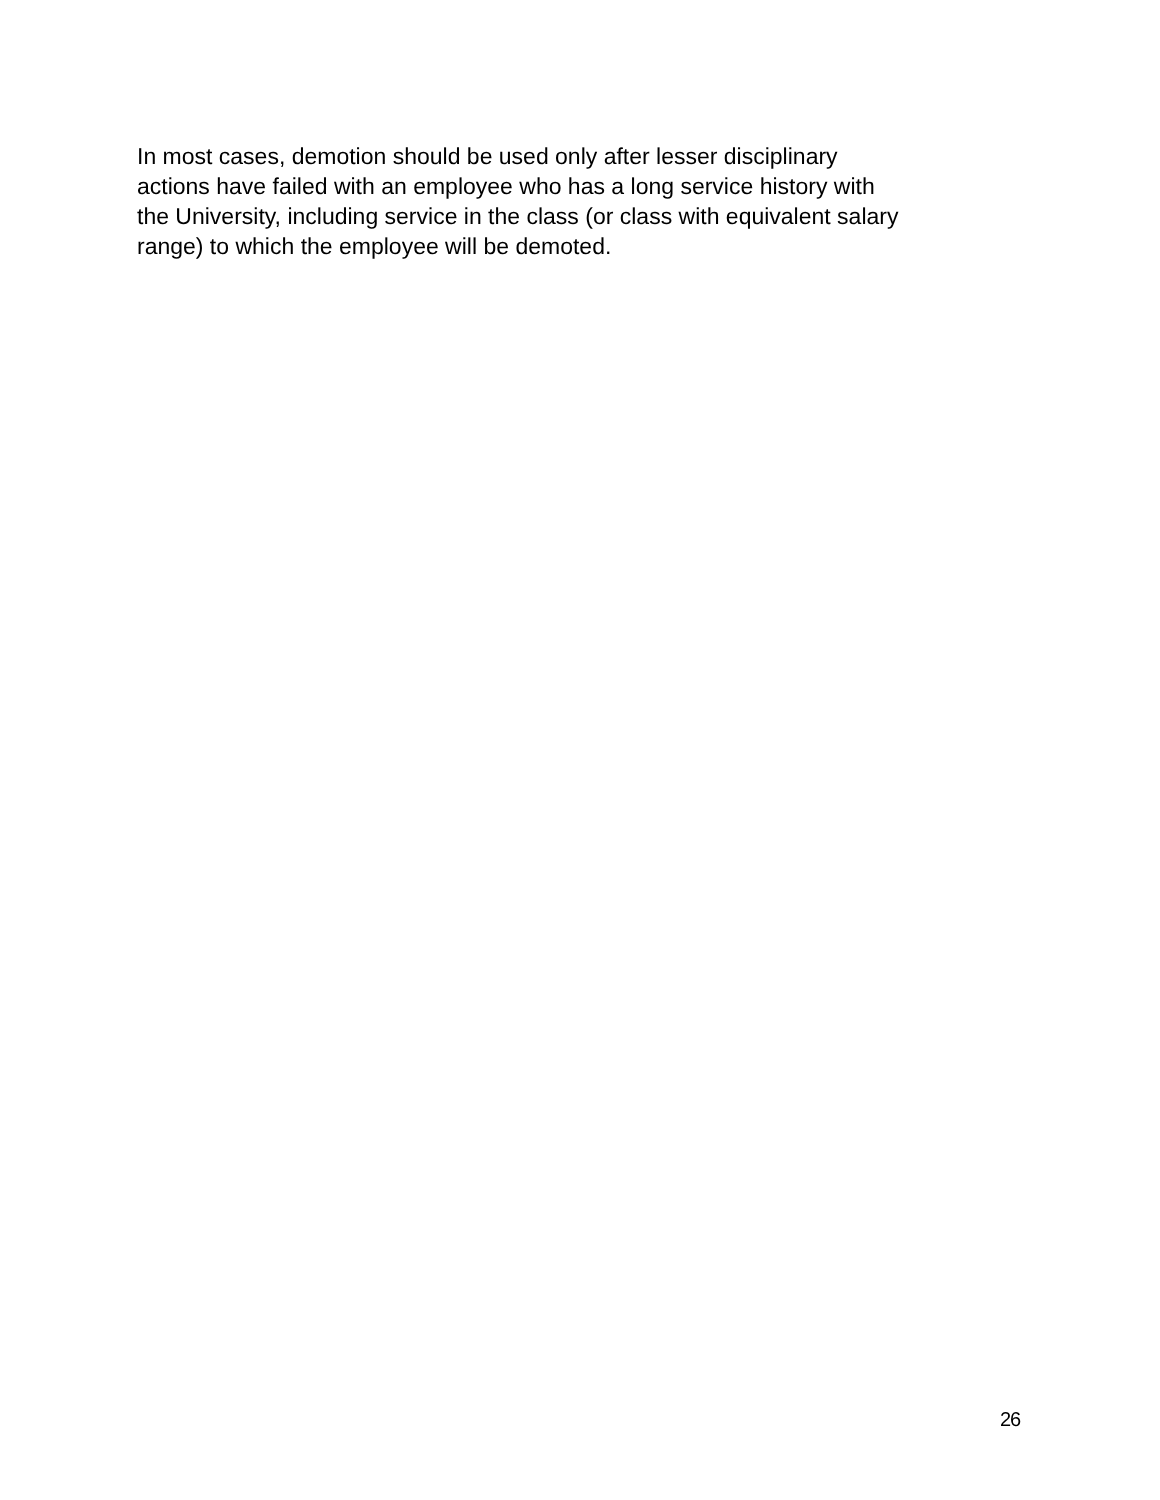In most cases, demotion should be used only after lesser disciplinary
actions have failed with an employee who has a long service history with
the University, including service in the class (or class with equivalent salary
range) to which the employee will be demoted.
26